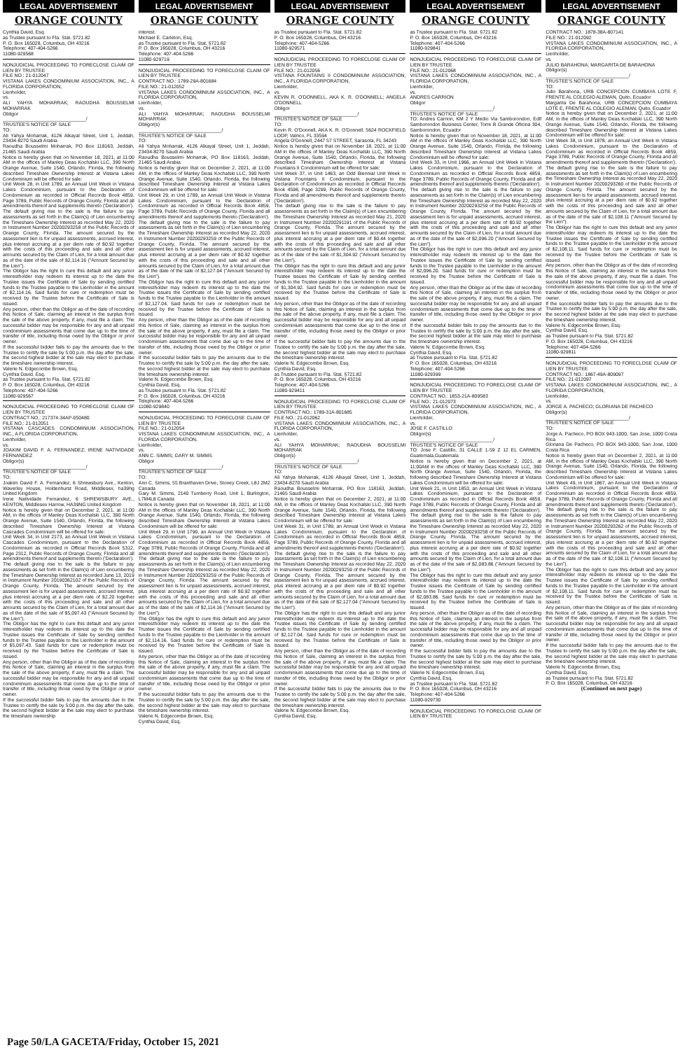LEGAL ADVERTISEMENT
ORANGE COUNTY
Cynthia David, Esq.
as Trustee pursuant to Fla. Stat. §721.82
P. O. Box 165028, Columbus, OH 43216
Telephone: 407-404-5266
11080-929568
NONJUDICIAL PROCEEDING TO FORECLOSE CLAIM OF LIEN BY TRUSTEE
FILE NO.: 21-012047
VISTANA LAKES CONDOMINIUM ASSOCIATION, INC., A FLORIDA CORPORATION,
Lienholder,
vs.
ALI YAHYA MOHARRAK; RAOUDHA BOUSSELMI MOHARRAK
Obligor
_______________________________/
TRUSTEE'S NOTICE OF SALE
TO:
Ali Yahya Moharrak, 4126 Alkayal Street, Unit 1, Jeddah, 23434-8270 Saudi Arabia
Raoudha Bousselmi Moharrak, PO Box 118163, Jeddah, 21465 Saudi Arabia
Notice is hereby given that on November 18, 2021, at 11:00 AM in the offices of Manley Deas Kochalski LLC, 390 North Orange Avenue, Suite 1540, Orlando, Florida, the following described Timeshare Ownership Interest at Vistana Lakes Condominium will be offered for sale:
Unit Week 28, in Unit 1789, an Annual Unit Week in Vistana Lakes Condominium, pursuant to the Declaration of Condominium as recorded in Official Records Book 4859, Page 3789, Public Records of Orange County, Florida and all amendments thereof and supplements thereto ('Declaration').
The default giving rise to the sale is the failure to pay assessments as set forth in the Claim(s) of Lien encumbering the Timeshare Ownership Interest as recorded May 22, 2020 in Instrument Number 20200293258 of the Public Records of Orange County, Florida. The amount secured by the assessment lien is for unpaid assessments, accrued interest, plus interest accruing at a per diem rate of $0.92 together with the costs of this proceeding and sale and all other amounts secured by the Claim of Lien, for a total amount due as of the date of the sale of $2,114.16 ("Amount Secured by the Lien").
The Obligor has the right to cure this default and any junior interestholder may redeem its interest up to the date the Trustee issues the Certificate of Sale by sending certified funds to the Trustee payable to the Lienholder in the amount of $2,114.16. Said funds for cure or redemption must be received by the Trustee before the Certificate of Sale is issued.
Any person, other than the Obligor as of the date of recording this Notice of Sale, claiming an interest in the surplus from the sale of the above property, if any, must file a claim. The successful bidder may be responsible for any and all unpaid condominium assessments that come due up to the time of transfer of title, including those owed by the Obligor or prior owner.
If the successful bidder fails to pay the amounts due to the Trustee to certify the sale by 5:00 p.m. the day after the sale, the second highest bidder at the sale may elect to purchase the timeshare ownership interest.
Valerie N. Edgecombe Brown, Esq.
Cynthia David, Esq.
as Trustee pursuant to Fla. Stat. §721.82
P. O. Box 165028, Columbus, OH 43216
Telephone: 407-404-5266
11080-929567
NONJUDICIAL PROCEEDING TO FORECLOSE CLAIM OF LIEN BY TRUSTEE
CONTRACT NO.: 217374-34AP-050480
FILE NO.: 21-012051
VISTANA CASCADES CONDOMINIUM ASSOCIATION, INC., A FLORIDA CORPORATION,
Lienholder,
vs.
JOAKIM DAVID F. A. FERNANDEZ; IRENE NATIVIDADE FERNANDEZ
Obligor(s)
_______________________________/
TRUSTEE'S NOTICE OF SALE
TO:
Joakim David F. A. Fernandez, 6 Shrewsbury Ave., Kenton, Waverley House, Holdenhurst Road, Middlesex, ha39hg United Kingdom
Irene Natividade Fernandez, 6 SHREWSBURY AVE., KENTON, Middlesex Harrow, HA39NG United Kingdom
Notice is hereby given that on December 2, 2021, at 11:00 AM, in the offices of Manley Deas Kochalski LLC, 390 North Orange Avenue, Suite 1540, Orlando, Florida, the following described Timeshare Ownership Interest at Vistana Cascades Condominium will be offered for sale:
Unit Week 34, in Unit 2173, an Annual Unit Week in Vistana Cascades Condominium, pursuant to the Declaration of Condominium as recorded in Official Records Book 5312, Page 2312, Public Records of Orange County, Florida and all amendments thereof and supplements thereto ('Declaration').
The default giving rise to the sale is the failure to pay assessments as set forth in the Claim(s) of Lien encumbering the Timeshare Ownership Interest as recorded June 13, 2019 in Instrument Number 20190362102 of the Public Records of Orange County, Florida. The amount secured by the assessment lien is for unpaid assessments, accrued interest, plus interest accruing at a per diem rate of $2.20 together with the costs of this proceeding and sale and all other amounts secured by the Claim of Lien, for a total amount due as of the date of the sale of $5,097.43 ("Amount Secured by the Lien").
The Obligor has the right to cure this default and any junior interestholder may redeem its interest up to the date the Trustee issues the Certificate of Sale by sending certified funds to the Trustee payable to the Lienholder in the amount of $5,097.43. Said funds for cure or redemption must be received by the Trustee before the Certificate of Sale is issued.
Any person, other than the Obligor as of the date of recording this Notice of Sale, claiming an interest in the surplus from the sale of the above property, if any, must file a claim. The successful bidder may be responsible for any and all unpaid condominium assessments that come due up to the time of transfer of title, including those owed by the Obligor or prior owner.
If the successful bidder fails to pay the amounts due to the Trustee to certify the sale by 5:00 p.m. the day after the sale, the second highest bidder at the sale may elect to purchase the timeshare ownership
LEGAL ADVERTISEMENT
ORANGE COUNTY
interest.
Michael E. Carleton, Esq.
as Trustee pursuant to Fla. Stat. §721.82
P. O. Box 165028, Columbus, OH 43216
Telephone: 407-404-5266
11080-929719
NONJUDICIAL PROCEEDING TO FORECLOSE CLAIM OF LIEN BY TRUSTEE
CONTRACT NO.: 1789-29A-801684
FILE NO.: 21-012052
VISTANA LAKES CONDOMINIUM ASSOCIATION, INC., A FLORIDA CORPORATION,
Lienholder,
vs.
ALI YAHYA MOHARRAK; RAOUDHA BOUSSELMI MOHARRAK
Obligor(s)
_______________________________/
TRUSTEE'S NOTICE OF SALE
TO:
Ali Yahya Moharrak, 4126 Alkayal Street, Unit 1, Jeddah, 23434-8270 Saudi Arabia
Raoudha Bousselmi Moharrak, PO Box 118163, Jeddah, 21465 Saudi Arabia
Notice is hereby given that on December 2, 2021, at 11:00 AM, in the offices of Manley Deas Kochalski LLC, 390 North Orange Avenue, Suite 1540, Orlando, Florida, the following described Timeshare Ownership Interest at Vistana Lakes Condominium will be offered for sale:
Unit Week 29, in Unit 1789, an Annual Unit Week in Vistana Lakes Condominium, pursuant to the Declaration of Condominium as recorded in Official Records Book 4859, Page 3789, Public Records of Orange County, Florida and all amendments thereof and supplements thereto ('Declaration').
The default giving rise to the sale is the failure to pay assessments as set forth in the Claim(s) of Lien encumbering the Timeshare Ownership Interest as recorded May 22, 2020 in Instrument Number 20200293259 of the Public Records of Orange County, Florida. The amount secured by the assessment lien is for unpaid assessments, accrued interest, plus interest accruing at a per diem rate of $0.92 together with the costs of this proceeding and sale and all other amounts secured by the Claim of Lien, for a total amount due as of the date of the sale of $2,127.04 ("Amount Secured by the Lien").
The Obligor has the right to cure this default and any junior interestholder may redeem its interest up to the date the Trustee issues the Certificate of Sale by sending certified funds to the Trustee payable to the Lienholder in the amount of $2,127.04. Said funds for cure or redemption must be received by the Trustee before the Certificate of Sale is issued.
Any person, other than the Obligor as of the date of recording this Notice of Sale, claiming an interest in the surplus from the sale of the above property, if any, must file a claim. The successful bidder may be responsible for any and all unpaid condominium assessments that come due up to the time of transfer of title, including those owed by the Obligor or prior owner.
If the successful bidder fails to pay the amounts due to the Trustee to certify the sale by 5:00 p.m. the day after the sale, the second highest bidder at the sale may elect to purchase the timeshare ownership interest.
Valerie N. Edgecombe Brown, Esq.
Cynthia David, Esq.
as Trustee pursuant to Fla. Stat. §721.82
P. O. Box 165028, Columbus, OH 43216
Telephone: 407-404-5266
11080-929840
NONJUDICIAL PROCEEDING TO FORECLOSE CLAIM OF LIEN BY TRUSTEE
FILE NO.: 21-012054
VISTANA LAKES CONDOMINIUM ASSOCIATION, INC., A FLORIDA CORPORATION,
Lienholder,
vs.
ANN C. SIMMS; GARY M. SIMMS
Obligor
_______________________________/
TRUSTEE'S NOTICE OF SALE
TO:
Ann C. Simms, 55 Branthaven Drive, Stoney Creek, L8J 2M2 Canada
Gary M. Simms, 2140 Turnberry Road, Unit 1, Burlington, L7M4L8 Canada
Notice is hereby given that on November 18, 2021, at 11:00 AM in the offices of Manley Deas Kochalski LLC, 390 North Orange Avenue, Suite 1540, Orlando, Florida, the following described Timeshare Ownership Interest at Vistana Lakes Condominium will be offered for sale:
Unit Week 29, in Unit 1790, an Annual Unit Week in Vistana Lakes Condominium, pursuant to the Declaration of Condominium as recorded in Official Records Book 4859, Page 3789, Public Records of Orange County, Florida and all amendments thereof and supplements thereto ('Declaration').
The default giving rise to the sale is the failure to pay assessments as set forth in the Claim(s) of Lien encumbering the Timeshare Ownership Interest as recorded May 22, 2020 in Instrument Number 20200293259 of the Public Records of Orange County, Florida. The amount secured by the assessment lien is for unpaid assessments, accrued interest, plus interest accruing at a per diem rate of $0.92 together with the costs of this proceeding and sale and all other amounts secured by the Claim of Lien, for a total amount due as of the date of the sale of $2,114.16 ("Amount Secured by the Lien").
The Obligor has the right to cure this default and any junior interestholder may redeem its interest up to the date the Trustee issues the Certificate of Sale by sending certified funds to the Trustee payable to the Lienholder in the amount of $2,114.16. Said funds for cure or redemption must be received by the Trustee before the Certificate of Sale is issued.
Any person, other than the Obligor as of the date of recording this Notice of Sale, claiming an interest in the surplus from the sale of the above property, if any, must file a claim. The successful bidder may be responsible for any and all unpaid condominium assessments that come due up to the time of transfer of title, including those owed by the Obligor or prior owner.
If the successful bidder fails to pay the amounts due to the Trustee to certify the sale by 5:00 p.m. the day after the sale, the second highest bidder at the sale may elect to purchase the timeshare ownership interest.
Valerie N. Edgecombe Brown, Esq.
Cynthia David, Esq.
LEGAL ADVERTISEMENT
ORANGE COUNTY
as Trustee pursuant to Fla. Stat. §721.82
P. O. Box 165028, Columbus, OH 43216
Telephone: 407-404-5266
11080-929571
NONJUDICIAL PROCEEDING TO FORECLOSE CLAIM OF LIEN BY TRUSTEE
FILE NO.: 21-012056
VISTANA FOUNTAINS II CONDOMINIUM ASSOCIATION, INC., A FLORIDA CORPORATION,
Lienholder,
vs.
KEVIN R. O'DONNELL, AKA K. R. O'DONNELL; ANGELA O'DONNELL
Obligor
_______________________________/
TRUSTEE'S NOTICE OF SALE
TO:
Kevin R. O'Donnell, AKA K. R. O'Donnell, 5624 ROCKFIELD LOOP, Valrico, FL 33594
Angela O'Donnell, 2447 57 STREET, Sarasota, FL 34243
Notice is hereby given that on November 18, 2021, at 11:00 AM in the offices of Manley Deas Kochalski LLC, 390 North Orange Avenue, Suite 1540, Orlando, Florida, the following described Timeshare Ownership Interest at Vistana Fountains II Condominium will be offered for sale:
Unit Week 37, in Unit 1463, an Odd Biennial Unit Week in Vistana Fountains II Condominium, pursuant to the Declaration of Condominium as recorded in Official Records Book 4598, Page 3299, Public Records of Orange County, Florida and all amendments thereof and supplements thereto ('Declaration').
The default giving rise to the sale is the failure to pay assessments as set forth in the Claim(s) of Lien encumbering the Timeshare Ownership Interest as recorded May 21, 2020 in Instrument Number 20200291191 of the Public Records of Orange County, Florida. The amount secured by the assessment lien is for unpaid assessments, accrued interest, plus interest accruing at a per diem rate of $0.44 together with the costs of this proceeding and sale and all other amounts secured by the Claim of Lien, for a total amount due as of the date of the sale of $1,304.92 ("Amount Secured by the Lien").
The Obligor has the right to cure this default and any junior interestholder may redeem its interest up to the date the Trustee issues the Certificate of Sale by sending certified funds to the Trustee payable to the Lienholder in the amount of $1,304.92. Said funds for cure or redemption must be received by the Trustee before the Certificate of Sale is issued.
Any person, other than the Obligor as of the date of recording this Notice of Sale, claiming an interest in the surplus from the sale of the above property, if any, must file a claim. The successful bidder may be responsible for any and all unpaid condominium assessments that come due up to the time of transfer of title, including those owed by the Obligor or prior owner.
If the successful bidder fails to pay the amounts due to the Trustee to certify the sale by 5:00 p.m. the day after the sale, the second highest bidder at the sale may elect to purchase the timeshare ownership interest.
Valerie N. Edgecombe Brown, Esq.
Cynthia David, Esq.
as Trustee pursuant to Fla. Stat. §721.82
P. O. Box 165028, Columbus, OH 43216
Telephone: 407-404-5266
11080-929411
NONJUDICIAL PROCEEDING TO FORECLOSE CLAIM OF LIEN BY TRUSTEE
CONTRACT NO.: 1789-31A-801685
FILE NO.: 21-012062
VISTANA LAKES CONDOMINIUM ASSOCIATION, INC., A FLORIDA CORPORATION,
Lienholder,
vs.
ALI YAHYA MOHARRAK; RAOUDHA BOUSSELMI MOHARRAK
Obligor(s)
_______________________________/
TRUSTEE'S NOTICE OF SALE
TO:
Ali Yahya Moharrak, 4126 Alkayal Street, Unit 1, Jeddah, 23434-8270 Saudi Arabia
Raoudha Bousselmi Moharrak, PO Box 118163, Jeddah, 21465 Saudi Arabia
Notice is hereby given that on December 2, 2021, at 11:00 AM, in the offices of Manley Deas Kochalski LLC, 390 North Orange Avenue, Suite 1540, Orlando, Florida, the following described Timeshare Ownership Interest at Vistana Lakes Condominium will be offered for sale:
Unit Week 31, in Unit 1789, an Annual Unit Week in Vistana Lakes Condominium, pursuant to the Declaration of Condominium as recorded in Official Records Book 4859, Page 3789, Public Records of Orange County, Florida and all amendments thereof and supplements thereto ('Declaration').
The default giving rise to the sale is the failure to pay assessments as set forth in the Claim(s) of Lien encumbering the Timeshare Ownership Interest as recorded May 22, 2020 in Instrument Number 20200293259 of the Public Records of Orange County, Florida. The amount secured by the assessment lien is for unpaid assessments, accrued interest, plus interest accruing at a per diem rate of $0.92 together with the costs of this proceeding and sale and all other amounts secured by the Claim of Lien, for a total amount due as of the date of the sale of $2,127.04 ("Amount Secured by the Lien").
The Obligor has the right to cure this default and any junior interestholder may redeem its interest up to the date the Trustee issues the Certificate of Sale by sending certified funds to the Trustee payable to the Lienholder in the amount of $2,127.04. Said funds for cure or redemption must be received by the Trustee before the Certificate of Sale is issued.
Any person, other than the Obligor as of the date of recording this Notice of Sale, claiming an interest in the surplus from the sale of the above property, if any, must file a claim. The successful bidder may be responsible for any and all unpaid condominium assessments that come due up to the time of transfer of title, including those owed by the Obligor or prior owner.
If the successful bidder fails to pay the amounts due to the Trustee to certify the sale by 5:00 p.m. the day after the sale, the second highest bidder at the sale may elect to purchase the timeshare ownership interest.
Valerie N. Edgecombe Brown, Esq.
Cynthia David, Esq.
LEGAL ADVERTISEMENT
ORANGE COUNTY
as Trustee pursuant to Fla. Stat. §721.82
P. O. Box 165028, Columbus, OH 43216
Telephone: 407-404-5266
11080-929841
NONJUDICIAL PROCEEDING TO FORECLOSE CLAIM OF LIEN BY TRUSTEE
FILE NO.: 21-012068
VISTANA LAKES CONDOMINIUM ASSOCIATION, INC., A FLORIDA CORPORATION,
Lienholder,
vs.
ANDRES CARRION
Obligor
_______________________________/
TRUSTEE'S NOTICE OF SALE
TO: Andres Carrion, KM 2 Y Medio Via Samborondon, Edif Samborondon Business Center, Torre B Grande Oficina 304, Samborondon, Ecuador
Notice is hereby given that on November 18, 2021, at 11:00 AM in the offices of Manley Deas Kochalski LLC, 390 North Orange Avenue, Suite 1540, Orlando, Florida, the following described Timeshare Ownership Interest at Vistana Lakes Condominium will be offered for sale:
Unit Week 33, in Unit 1966, an Annual Unit Week in Vistana Lakes Condominium, pursuant to the Declaration of Condominium as recorded in Official Records Book 4859, Page 3789, Public Records of Orange County, Florida and all amendments thereof and supplements thereto ('Declaration').
The default giving rise to the sale is the failure to pay assessments as set forth in the Claim(s) of Lien encumbering the Timeshare Ownership Interest as recorded May 22, 2020 in Instrument Number 20200293259 of the Public Records of Orange County, Florida. The amount secured by the assessment lien is for unpaid assessments, accrued interest, plus interest accruing at a per diem rate of $0.92 together with the costs of this proceeding and sale and all other amounts secured by the Claim of Lien, for a total amount due as of the date of the sale of $2,096.20 ("Amount Secured by the Lien").
The Obligor has the right to cure this default and any junior interestholder may redeem its interest up to the date the Trustee issues the Certificate of Sale by sending certified funds to the Trustee payable to the Lienholder in the amount of $2,096.20. Said funds for cure or redemption must be received by the Trustee before the Certificate of Sale is issued.
Any person, other than the Obligor as of the date of recording this Notice of Sale, claiming an interest in the surplus from the sale of the above property, if any, must file a claim. The successful bidder may be responsible for any and all unpaid condominium assessments that come due up to the time of transfer of title, including those owed by the Obligor or prior owner.
If the successful bidder fails to pay the amounts due to the Trustee to certify the sale by 5:00 p.m. the day after the sale, the second highest bidder at the sale may elect to purchase the timeshare ownership interest.
Valerie N. Edgecombe Brown, Esq.
Cynthia David, Esq.
as Trustee pursuant to Fla. Stat. §721.82
P. O. Box 165028, Columbus, OH 43216
Telephone: 407-404-5266
11080-929399
NONJUDICIAL PROCEEDING TO FORECLOSE CLAIM OF LIEN BY TRUSTEE
CONTRACT NO.: 1853-21A-809583
FILE NO.: 21-012073
VISTANA LAKES CONDOMINIUM ASSOCIATION, INC., A FLORIDA CORPORATION,
Lienholder,
vs.
JOSE F. CASTILLO
Obligor(s)
_______________________________/
TRUSTEE'S NOTICE OF SALE
TO: Jose F. Castillo, 31 CALLE 1-59 Z 12 EL CARMEN, Guatemala,Guatemala
Notice is hereby given that on December 2, 2021, at 11:00AM in the offices of Manley Deas Kochalski LLC, 390 North Orange Avenue, Suite 1540, Orlando, Florida, the following described Timeshare Ownership Interest at Vistana Lakes Condominium will be offered for sale:
Unit Week 21, in Unit 1853, an Annual Unit Week in Vistana Lakes Condominium, pursuant to the Declaration of Condominium as recorded in Official Records Book 4859, Page 3789, Public Records of Orange County, Florida and all amendments thereof and supplements thereto ('Declaration').
The default giving rise to the sale is the failure to pay assessments as set forth in the Claim(s) of Lien encumbering the Timeshare Ownership Interest as recorded May 22, 2020 in Instrument Number 20200293258 of the Public Records of Orange County, Florida. The amount secured by the assessment lien is for unpaid assessments, accrued interest, plus interest accruing at a per diem rate of $0.92 together with the costs of this proceeding and sale and all other amounts secured by the Claim of Lien, for a total amount due as of the date of the sale of $2,083.86 ("Amount Secured by the Lien").
The Obligor has the right to cure this default and any junior interestholder may redeem its interest up to the date the Trustee issues the Certificate of Sale by sending certified funds to the Trustee payable to the Lienholder in the amount of $2,083.86. Said funds for cure or redemption must be received by the Trustee before the Certificate of Sale is issued.
Any person, other than the Obligor as of the date of recording this Notice of Sale, claiming an interest in the surplus from the sale of the above property, if any, must file a claim. The successful bidder may be responsible for any and all unpaid condominium assessments that come due up to the time of transfer of title, including those owed by the Obligor or prior owner.
If the successful bidder fails to pay the amounts due to the Trustee to certify the sale by 5:00 p.m. the day after the sale, the second highest bidder at the sale may elect to purchase the timeshare ownership interest.
Valerie N. Edgecombe Brown, Esq.
Cynthia David, Esq.
as Trustee pursuant to Fla. Stat. §721.82
P. O. Box 165028, Columbus, OH 43216
Telephone: 407-404-5266
11080-929730
NONJUDICIAL PROCEEDING TO FORECLOSE CLAIM OF LIEN BY TRUSTEE
LEGAL ADVERTISEMENT
ORANGE COUNTY
CONTRACT NO.: 1878-38A-807141
FILE NO.: 21-012092
VISTANA LAKES CONDOMINIUM ASSOCIATION, INC., A FLORIDA CORPORATION,
Lienholder,
vs.
JULIO BARAHONA; MARGARITA DE BARAHONA
Obligor(s)
_______________________________/
TRUSTEE'S NOTICE OF SALE
TO:
Julio Barahona, URB CONCEPCION CUMBAYA LOTE F, FRENTE AL COLEGIO ALEMAN, Quito, Ecuador
Margarita De Barahona, URB CONCEPCION CUMBAYA LOTE E, FRENTE AL COLEGIO ALEMAN, Quito, Ecuador
Notice is hereby given that on December 2, 2021, at 11:00 AM, in the offices of Manley Deas Kochalski LLC, 390 North Orange Avenue, Suite 1540, Orlando, Florida, the following described Timeshare Ownership Interest at Vistana Lakes Condominium will be offered for sale:
Unit Week 38, in Unit 1878, an Annual Unit Week in Vistana Lakes Condominium, pursuant to the Declaration of Condominium as recorded in Official Records Book 4859, Page 3789, Public Records of Orange County, Florida and all amendments thereof and supplements thereto ('Declaration').
The default giving rise to the sale is the failure to pay assessments as set forth in the Claim(s) of Lien encumbering the Timeshare Ownership Interest as recorded May 22, 2020 in Instrument Number 20200293260 of the Public Records of Orange County, Florida. The amount secured by the assessment lien is for unpaid assessments, accrued interest, plus interest accruing at a per diem rate of $0.92 together with the costs of this proceeding and sale and all other amounts secured by the Claim of Lien, for a total amount due as of the date of the sale of $2,108.11 ("Amount Secured by the Lien").
The Obligor has the right to cure this default and any junior interestholder may redeem its interest up to the date the Trustee issues the Certificate of Sale by sending certified funds to the Trustee payable to the Lienholder in the amount of $2,108.11. Said funds for cure or redemption must be received by the Trustee before the Certificate of Sale is issued.
Any person, other than the Obligor as of the date of recording this Notice of Sale, claiming an interest in the surplus from the sale of the above property, if any, must file a claim. The successful bidder may be responsible for any and all unpaid condominium assessments that come due up to the time of transfer of title, including those owed by the Obligor or prior owner.
If the successful bidder fails to pay the amounts due to the Trustee to certify the sale by 5:00 p.m. the day after the sale, the second highest bidder at the sale may elect to purchase the timeshare ownership interest.
Valerie N. Edgecombe Brown, Esq.
Cynthia David, Esq.
as Trustee pursuant to Fla. Stat. §721.82
P. O. Box 165028, Columbus, OH 43216
Telephone: 407-404-5266
11080-929811
NONJUDICIAL PROCEEDING TO FORECLOSE CLAIM OF LIEN BY TRUSTEE
CONTRACT NO.: 1867-49A-809097
FILE NO.: 21-012097
VISTANA LAKES CONDOMINIUM ASSOCIATION, INC., A FLORIDA CORPORATION,
Lienholder,
vs.
JORGE A. PACHECO; GLORIANA DE PACHECO
Obligor(s)
_______________________________/
TRUSTEE'S NOTICE OF SALE
TO:
Jorge A. Pacheco, PO BOX 943-1000, San Jose, 1000 Costa Rica
Gloriana De Pacheco, PO BOX 943-1000, San Jose, 1000 Costa Rica
Notice is hereby given that on December 2, 2021, at 11:00 AM, in the offices of Manley Deas Kochalski LLC, 390 North Orange Avenue, Suite 1540, Orlando, Florida, the following described Timeshare Ownership Interest at Vistana Lakes Condominium will be offered for sale:
Unit Week 49, in Unit 1867, an Annual Unit Week in Vistana Lakes Condominium, pursuant to the Declaration of Condominium as recorded in Official Records Book 4859, Page 3789, Public Records of Orange County, Florida and all amendments thereof and supplements thereto ('Declaration').
The default giving rise to the sale is the failure to pay assessments as set forth in the Claim(s) of Lien encumbering the Timeshare Ownership Interest as recorded May 22, 2020 in Instrument Number 20200293262 of the Public Records of Orange County, Florida. The amount secured by the assessment lien is for unpaid assessments, accrued interest, plus interest accruing at a per diem rate of $0.92 together with the costs of this proceeding and sale and all other amounts secured by the Claim of Lien, for a total amount due as of the date of the sale of $2,108.11 ("Amount Secured by the Lien").
The Obligor has the right to cure this default and any junior interestholder may redeem its interest up to the date the Trustee issues the Certificate of Sale by sending certified funds to the Trustee payable to the Lienholder in the amount of $2,108.11. Said funds for cure or redemption must be received by the Trustee before the Certificate of Sale is issued.
Any person, other than the Obligor as of the date of recording this Notice of Sale, claiming an interest in the surplus from the sale of the above property, if any, must file a claim. The successful bidder may be responsible for any and all unpaid condominium assessments that come due up to the time of transfer of title, including those owed by the Obligor or prior owner.
If the successful bidder fails to pay the amounts due to the Trustee to certify the sale by 5:00 p.m. the day after the sale, the second highest bidder at the sale may elect to purchase the timeshare ownership interest.
Valerie N. Edgecombe Brown, Esq.
Cynthia David, Esq.
as Trustee pursuant to Fla. Stat. §721.82
P. O. Box 165028, Columbus, OH 43216
(Continued on next page)
Page 50/LA GACETA/Friday, October 15, 2021